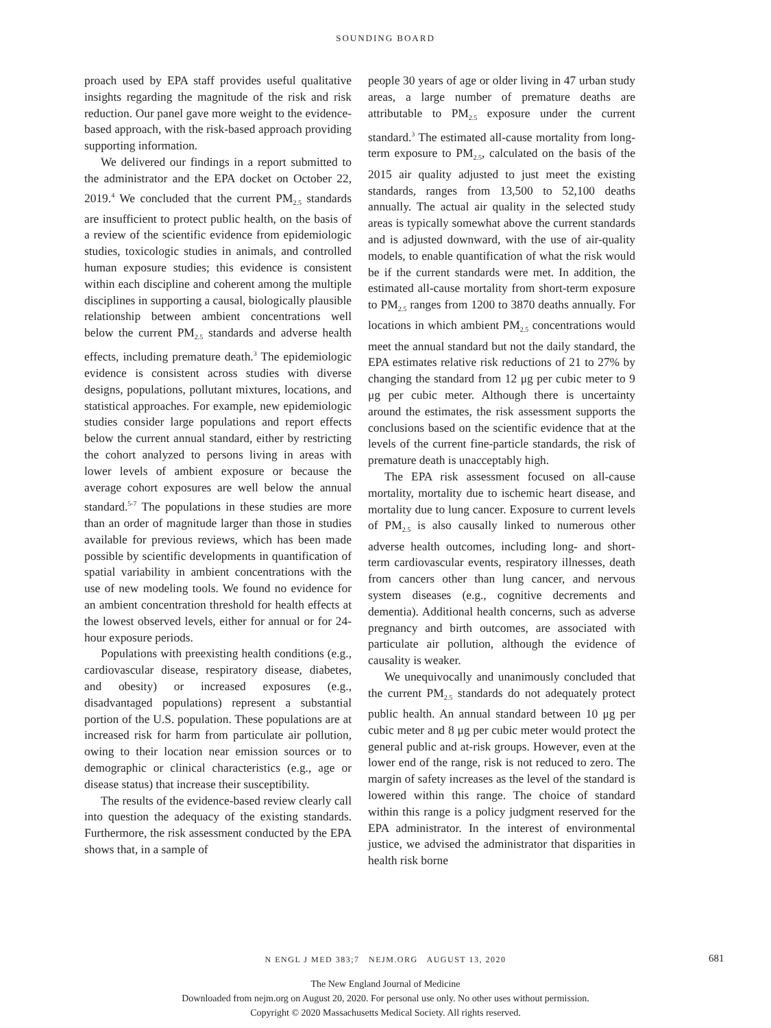SOUNDING BOARD
proach used by EPA staff provides useful qualitative insights regarding the magnitude of the risk and risk reduction. Our panel gave more weight to the evidence-based approach, with the risk-based approach providing supporting information.
We delivered our findings in a report submitted to the administrator and the EPA docket on October 22, 2019.<sup>4</sup> We concluded that the current PM<sub>2.5</sub> standards are insufficient to protect public health, on the basis of a review of the scientific evidence from epidemiologic studies, toxicologic studies in animals, and controlled human exposure studies; this evidence is consistent within each discipline and coherent among the multiple disciplines in supporting a causal, biologically plausible relationship between ambient concentrations well below the current PM<sub>2.5</sub> standards and adverse health effects, including premature death.<sup>3</sup> The epidemiologic evidence is consistent across studies with diverse designs, populations, pollutant mixtures, locations, and statistical approaches. For example, new epidemiologic studies consider large populations and report effects below the current annual standard, either by restricting the cohort analyzed to persons living in areas with lower levels of ambient exposure or because the average cohort exposures are well below the annual standard.<sup>5-7</sup> The populations in these studies are more than an order of magnitude larger than those in studies available for previous reviews, which has been made possible by scientific developments in quantification of spatial variability in ambient concentrations with the use of new modeling tools. We found no evidence for an ambient concentration threshold for health effects at the lowest observed levels, either for annual or for 24-hour exposure periods.
Populations with preexisting health conditions (e.g., cardiovascular disease, respiratory disease, diabetes, and obesity) or increased exposures (e.g., disadvantaged populations) represent a substantial portion of the U.S. population. These populations are at increased risk for harm from particulate air pollution, owing to their location near emission sources or to demographic or clinical characteristics (e.g., age or disease status) that increase their susceptibility.
The results of the evidence-based review clearly call into question the adequacy of the existing standards. Furthermore, the risk assessment conducted by the EPA shows that, in a sample of
people 30 years of age or older living in 47 urban study areas, a large number of premature deaths are attributable to PM<sub>2.5</sub> exposure under the current standard.<sup>3</sup> The estimated all-cause mortality from long-term exposure to PM<sub>2.5</sub>, calculated on the basis of the 2015 air quality adjusted to just meet the existing standards, ranges from 13,500 to 52,100 deaths annually. The actual air quality in the selected study areas is typically somewhat above the current standards and is adjusted downward, with the use of air-quality models, to enable quantification of what the risk would be if the current standards were met. In addition, the estimated all-cause mortality from short-term exposure to PM<sub>2.5</sub> ranges from 1200 to 3870 deaths annually. For locations in which ambient PM<sub>2.5</sub> concentrations would meet the annual standard but not the daily standard, the EPA estimates relative risk reductions of 21 to 27% by changing the standard from 12 μg per cubic meter to 9 μg per cubic meter. Although there is uncertainty around the estimates, the risk assessment supports the conclusions based on the scientific evidence that at the levels of the current fine-particle standards, the risk of premature death is unacceptably high.
The EPA risk assessment focused on all-cause mortality, mortality due to ischemic heart disease, and mortality due to lung cancer. Exposure to current levels of PM<sub>2.5</sub> is also causally linked to numerous other adverse health outcomes, including long- and short-term cardiovascular events, respiratory illnesses, death from cancers other than lung cancer, and nervous system diseases (e.g., cognitive decrements and dementia). Additional health concerns, such as adverse pregnancy and birth outcomes, are associated with particulate air pollution, although the evidence of causality is weaker.
We unequivocally and unanimously concluded that the current PM<sub>2.5</sub> standards do not adequately protect public health. An annual standard between 10 μg per cubic meter and 8 μg per cubic meter would protect the general public and at-risk groups. However, even at the lower end of the range, risk is not reduced to zero. The margin of safety increases as the level of the standard is lowered within this range. The choice of standard within this range is a policy judgment reserved for the EPA administrator. In the interest of environmental justice, we advised the administrator that disparities in health risk borne
N ENGL J MED 383;7 NEJM.ORG AUGUST 13, 2020 681
The New England Journal of Medicine
Downloaded from nejm.org on August 20, 2020. For personal use only. No other uses without permission.
Copyright © 2020 Massachusetts Medical Society. All rights reserved.